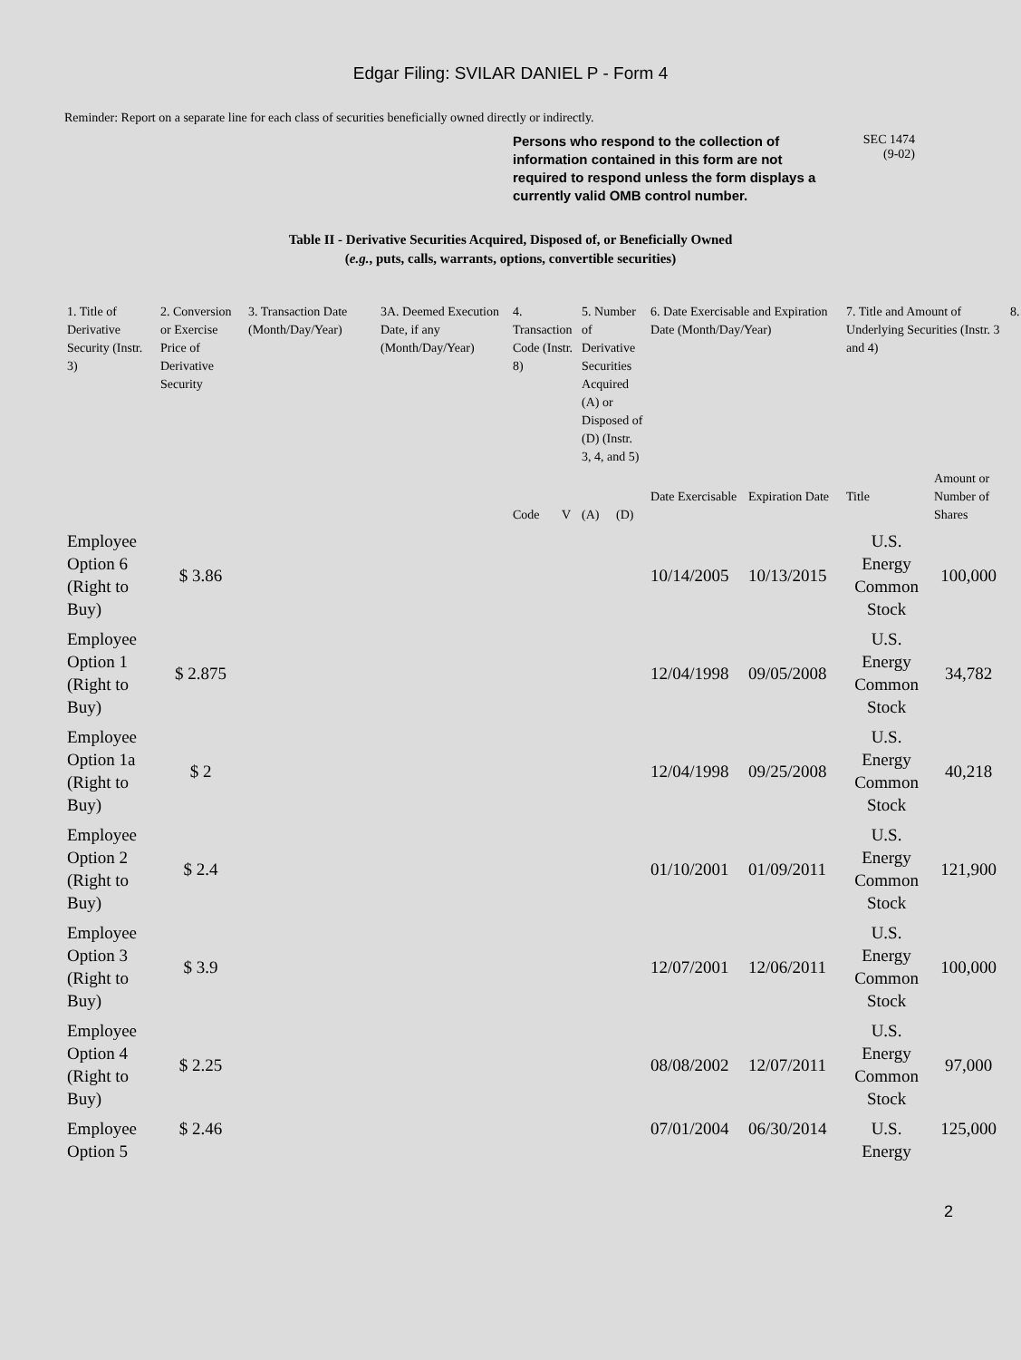Edgar Filing: SVILAR DANIEL P - Form 4
Reminder: Report on a separate line for each class of securities beneficially owned directly or indirectly.
Persons who respond to the collection of information contained in this form are not required to respond unless the form displays a currently valid OMB control number.
SEC 1474
(9-02)
Table II - Derivative Securities Acquired, Disposed of, or Beneficially Owned
(e.g., puts, calls, warrants, options, convertible securities)
| 1. Title of Derivative Security (Instr. 3) | 2. Conversion or Exercise Price of Derivative Security | 3. Transaction Date (Month/Day/Year) | 3A. Deemed Execution Date, if any (Month/Day/Year) | 4. Transaction Code (Instr. 8) | | 5. Number of Derivative Securities Acquired (A) or Disposed of (D) (Instr. 3, 4, and 5) | | 6. Date Exercisable and Expiration Date (Month/Day/Year) | | 7. Title and Amount of Underlying Securities (Instr. 3 and 4) | | 8. |
| --- | --- | --- | --- | --- | --- | --- | --- | --- | --- | --- | --- | --- |
| | | | | Code | V | (A) | (D) | Date Exercisable | Expiration Date | Title | Amount or Number of Shares | |
| Employee Option 6 (Right to Buy) | $ 3.86 | | | | | | | 10/14/2005 | 10/13/2015 | U.S. Energy Common Stock | 100,000 | |
| Employee Option 1 (Right to Buy) | $ 2.875 | | | | | | | 12/04/1998 | 09/05/2008 | U.S. Energy Common Stock | 34,782 | |
| Employee Option 1a (Right to Buy) | $ 2 | | | | | | | 12/04/1998 | 09/25/2008 | U.S. Energy Common Stock | 40,218 | |
| Employee Option 2 (Right to Buy) | $ 2.4 | | | | | | | 01/10/2001 | 01/09/2011 | U.S. Energy Common Stock | 121,900 | |
| Employee Option 3 (Right to Buy) | $ 3.9 | | | | | | | 12/07/2001 | 12/06/2011 | U.S. Energy Common Stock | 100,000 | |
| Employee Option 4 (Right to Buy) | $ 2.25 | | | | | | | 08/08/2002 | 12/07/2011 | U.S. Energy Common Stock | 97,000 | |
| Employee Option 5 | $ 2.46 | | | | | | | 07/01/2004 | 06/30/2014 | U.S. Energy | 125,000 | |
2